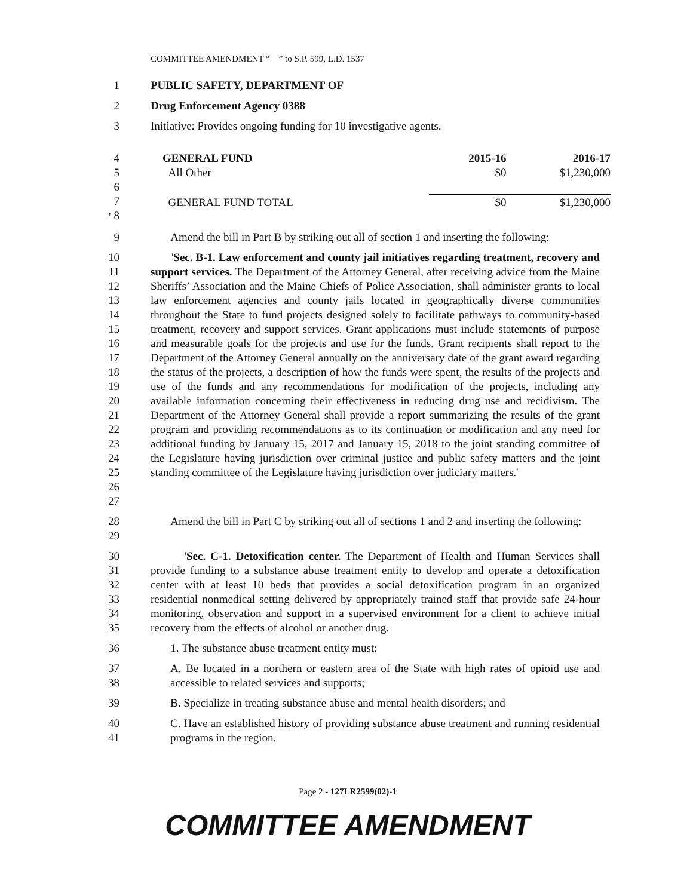COMMITTEE AMENDMENT “ ” to S.P. 599, L.D. 1537
1 PUBLIC SAFETY, DEPARTMENT OF
2 Drug Enforcement Agency 0388
3 Initiative: Provides ongoing funding for 10 investigative agents.
4
5
6
7
8
| GENERAL FUND | 2015-16 | 2016-17 |
| All Other | $0 | $1,230,000 |
| GENERAL FUND TOTAL | $0 | $1,230,000 |
'
9 Amend the bill in Part B by striking out all of section 1 and inserting the following:
10
11
12
13
14
15
16
17
18
19
20
21
22
23
24
25
26
27 'Sec. B-1. Law enforcement and county jail initiatives regarding treatment, recovery and support services. The Department of the Attorney General, after receiving advice from the Maine Sheriffs’ Association and the Maine Chiefs of Police Association, shall administer grants to local law enforcement agencies and county jails located in geographically diverse communities throughout the State to fund projects designed solely to facilitate pathways to community-based treatment, recovery and support services. Grant applications must include statements of purpose and measurable goals for the projects and use for the funds. Grant recipients shall report to the Department of the Attorney General annually on the anniversary date of the grant award regarding the status of the projects, a description of how the funds were spent, the results of the projects and use of the funds and any recommendations for modification of the projects, including any available information concerning their effectiveness in reducing drug use and recidivism. The Department of the Attorney General shall provide a report summarizing the results of the grant program and providing recommendations as to its continuation or modification and any need for additional funding by January 15, 2017 and January 15, 2018 to the joint standing committee of the Legislature having jurisdiction over criminal justice and public safety matters and the joint standing committee of the Legislature having jurisdiction over judiciary matters.'
28
29 Amend the bill in Part C by striking out all of sections 1 and 2 and inserting the following:
30
31
32
33
34
35 'Sec. C-1. Detoxification center. The Department of Health and Human Services shall provide funding to a substance abuse treatment entity to develop and operate a detoxification center with at least 10 beds that provides a social detoxification program in an organized residential nonmedical setting delivered by appropriately trained staff that provide safe 24-hour monitoring, observation and support in a supervised environment for a client to achieve initial recovery from the effects of alcohol or another drug.
36 1. The substance abuse treatment entity must:
37
38 A. Be located in a northern or eastern area of the State with high rates of opioid use and accessible to related services and supports;
39 B. Specialize in treating substance abuse and mental health disorders; and
40
41 C. Have an established history of providing substance abuse treatment and running residential programs in the region.
Page 2 - 127LR2599(02)-1
COMMITTEE AMENDMENT